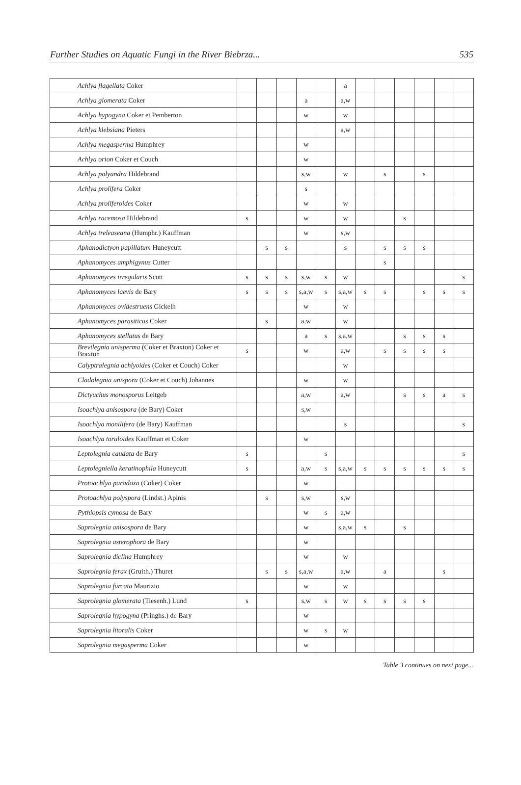Further Studies on Aquatic Fungi in the River Biebrza... 535
| Achlya flagellata Coker | | | | | | a | | | | | | |
| Achlya glomerata Coker | | | | a | | a,w | | | | | | |
| Achlya hypogyna Coker et Pemberton | | | | w | | w | | | | | | |
| Achlya klebsiana Pieters | | | | | | a,w | | | | | | |
| Achlya megasperma Humphrey | | | | w | | | | | | | | |
| Achlya orion Coker et Couch | | | | w | | | | | | | | |
| Achlya polyandra Hildebrand | | | | s,w | | w | | s | | s | | |
| Achlya prolifera Coker | | | | s | | | | | | | | |
| Achlya proliferoides Coker | | | | w | | w | | | | | | |
| Achlya racemosa Hildebrand | s | | | w | | w | | | s | | | |
| Achlya treleaseana (Humphr.) Kauffman | | | | w | | s,w | | | | | | |
| Aphanodictyon papillatum Huneycutt | | s | s | | | s | | s | s | s | | |
| Aphanomyces amphigynus Cutter | | | | | | | | s | | | | |
| Aphanomyces irregularis Scott | s | s | s | s,w | s | w | | | | | | s |
| Aphanomyces laevis de Bary | s | s | s | s,a,w | s | s,a,w | s | s | | s | s | s |
| Aphanomyces ovidestruens Gickelh | | | | w | | w | | | | | | |
| Aphanomyces parasiticus Coker | | s | | a,w | | w | | | | | | |
| Aphanomyces stellatus de Bary | | | | a | s | s,a,w | | | s | s | s | |
| Brevilegnia unisperma (Coker et Braxton) Coker et Braxton | s | | | w | | a,w | | s | s | s | s | |
| Calyptralegnia achlyoides (Coker et Couch) Coker | | | | | | w | | | | | | |
| Cladolegnia unispora (Coker et Couch) Johannes | | | | w | | w | | | | | | |
| Dictyuchus monosporus Leitgeb | | | | a,w | | a,w | | | s | s | a | s |
| Isoachlya anisospora (de Bary) Coker | | | | s,w | | | | | | | | |
| Isoachlya monilifera (de Bary) Kauffman | | | | | | s | | | | | | s |
| Isoachlya toruloides Kauffman et Coker | | | | w | | | | | | | | |
| Leptolegnia caudata de Bary | s | | | | s | | | | | | | s |
| Leptolegniella keratinophila Huneycutt | s | | | a,w | s | s,a,w | s | s | s | s | s | s |
| Protoachlya paradoxa (Coker) Coker | | | | w | | | | | | | | |
| Protoachlya polyspora (Lindst.) Apinis | | s | | s,w | | s,w | | | | | | |
| Pythiopsis cymosa de Bary | | | | w | s | a,w | | | | | | |
| Saprolegnia anisospora de Bary | | | | w | | s,a,w | s | | s | | | |
| Saprolegnia asterophora de Bary | | | | w | | | | | | | | |
| Saprolegnia diclina Humphrey | | | | w | | w | | | | | | |
| Saprolegnia ferax (Gruith.) Thuret | | s | s | s,a,w | | a,w | | a | | | s | |
| Saprolegnia furcata Maurizio | | | | w | | w | | | | | | |
| Saprolegnia glomerata (Tiesenh.) Lund | s | | | s,w | s | w | s | s | s | s | | |
| Saprolegnia hypogyna (Pringhs.) de Bary | | | | w | | | | | | | | |
| Saprolegnia litoralis Coker | | | | w | s | w | | | | | | |
| Saprolegnia megasperma Coker | | | | w | | | | | | | | |
Table 3 continues on next page...